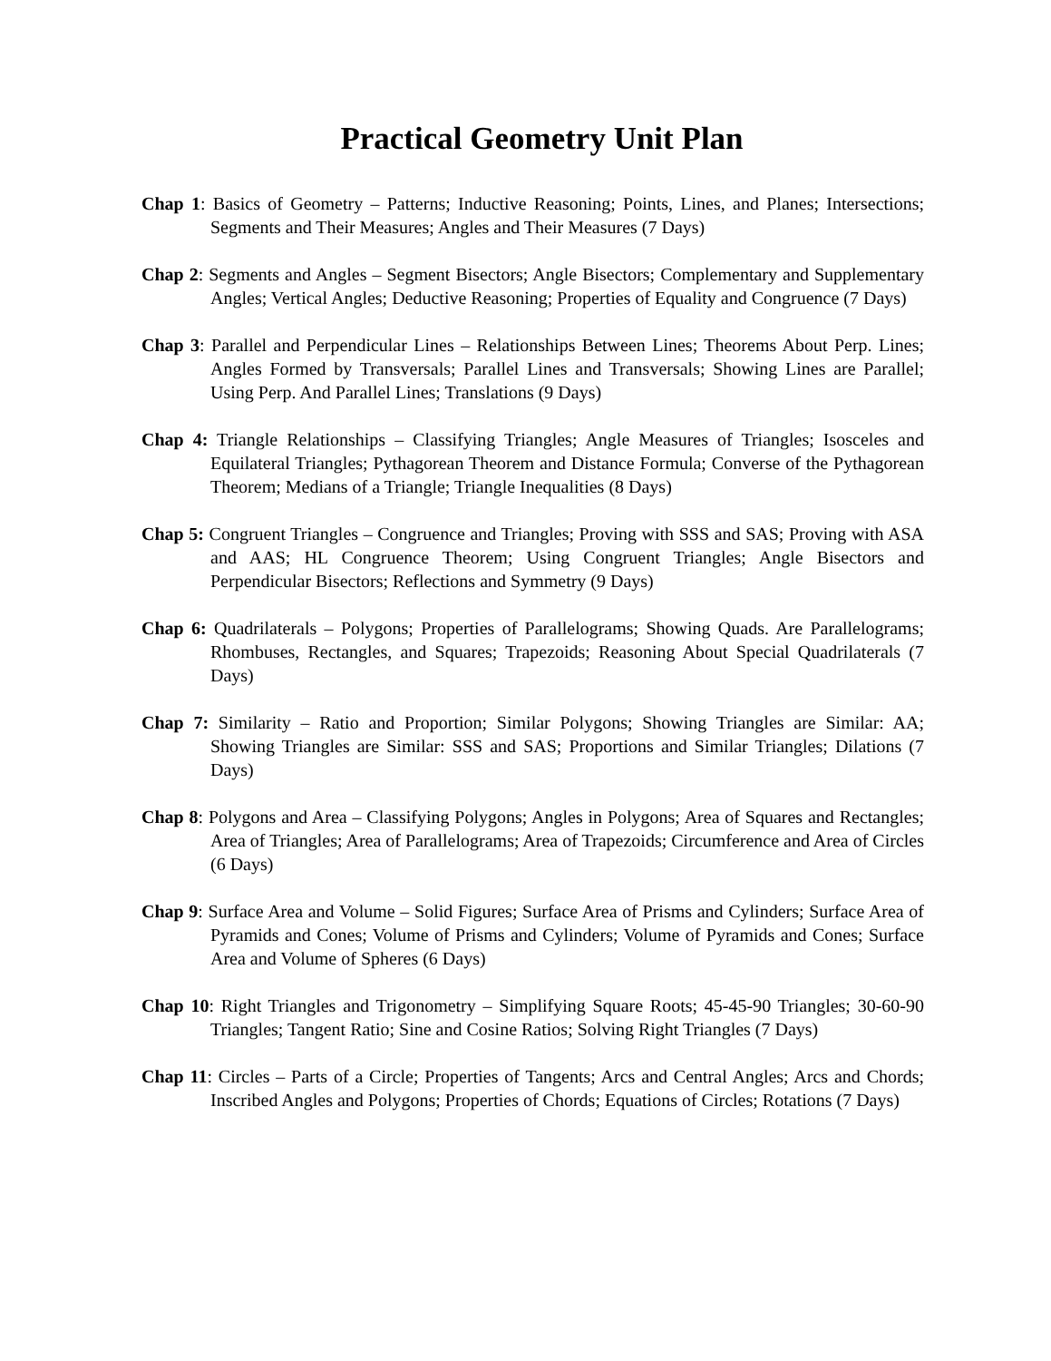Practical Geometry Unit Plan
Chap 1: Basics of Geometry – Patterns; Inductive Reasoning; Points, Lines, and Planes; Intersections; Segments and Their Measures; Angles and Their Measures (7 Days)
Chap 2: Segments and Angles – Segment Bisectors; Angle Bisectors; Complementary and Supplementary Angles; Vertical Angles; Deductive Reasoning; Properties of Equality and Congruence (7 Days)
Chap 3: Parallel and Perpendicular Lines – Relationships Between Lines; Theorems About Perp. Lines; Angles Formed by Transversals; Parallel Lines and Transversals; Showing Lines are Parallel; Using Perp. And Parallel Lines; Translations (9 Days)
Chap 4: Triangle Relationships – Classifying Triangles; Angle Measures of Triangles; Isosceles and Equilateral Triangles; Pythagorean Theorem and Distance Formula; Converse of the Pythagorean Theorem; Medians of a Triangle; Triangle Inequalities (8 Days)
Chap 5: Congruent Triangles – Congruence and Triangles; Proving with SSS and SAS; Proving with ASA and AAS; HL Congruence Theorem; Using Congruent Triangles; Angle Bisectors and Perpendicular Bisectors; Reflections and Symmetry (9 Days)
Chap 6: Quadrilaterals – Polygons; Properties of Parallelograms; Showing Quads. Are Parallelograms; Rhombuses, Rectangles, and Squares; Trapezoids; Reasoning About Special Quadrilaterals (7 Days)
Chap 7: Similarity – Ratio and Proportion; Similar Polygons; Showing Triangles are Similar: AA; Showing Triangles are Similar: SSS and SAS; Proportions and Similar Triangles; Dilations (7 Days)
Chap 8: Polygons and Area – Classifying Polygons; Angles in Polygons; Area of Squares and Rectangles; Area of Triangles; Area of Parallelograms; Area of Trapezoids; Circumference and Area of Circles (6 Days)
Chap 9: Surface Area and Volume – Solid Figures; Surface Area of Prisms and Cylinders; Surface Area of Pyramids and Cones; Volume of Prisms and Cylinders; Volume of Pyramids and Cones; Surface Area and Volume of Spheres (6 Days)
Chap 10: Right Triangles and Trigonometry – Simplifying Square Roots; 45-45-90 Triangles; 30-60-90 Triangles; Tangent Ratio; Sine and Cosine Ratios; Solving Right Triangles (7 Days)
Chap 11: Circles – Parts of a Circle; Properties of Tangents; Arcs and Central Angles; Arcs and Chords; Inscribed Angles and Polygons; Properties of Chords; Equations of Circles; Rotations (7 Days)